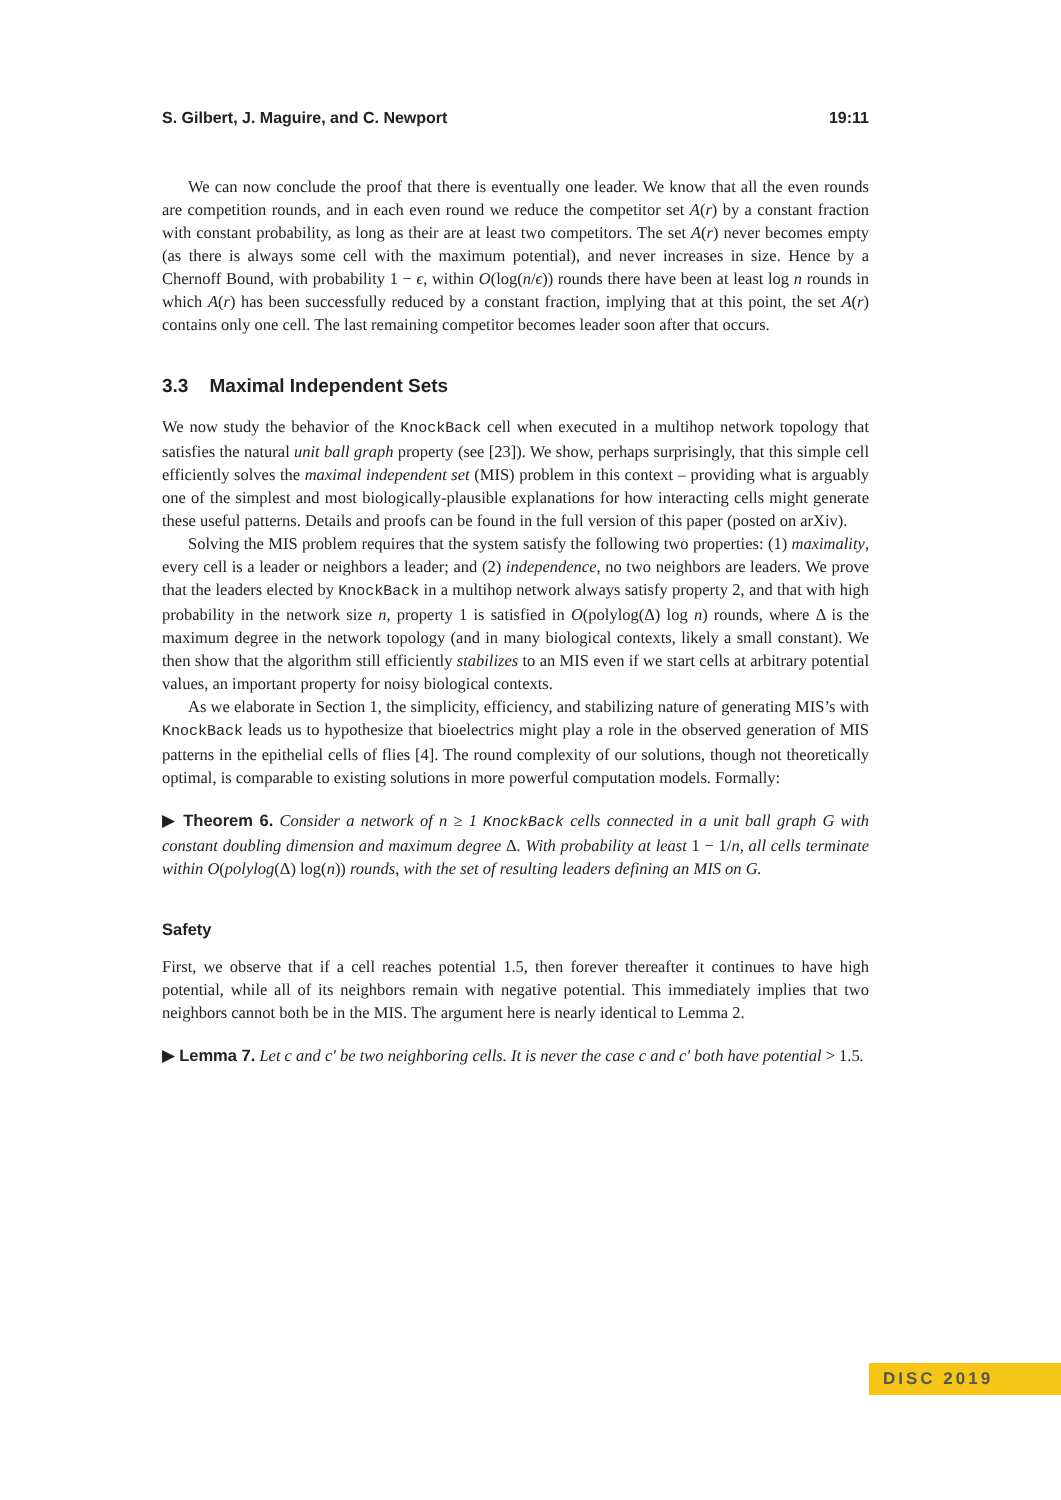S. Gilbert, J. Maguire, and C. Newport 19:11
We can now conclude the proof that there is eventually one leader. We know that all the even rounds are competition rounds, and in each even round we reduce the competitor set A(r) by a constant fraction with constant probability, as long as their are at least two competitors. The set A(r) never becomes empty (as there is always some cell with the maximum potential), and never increases in size. Hence by a Chernoff Bound, with probability 1 − ϵ, within O(log(n/ϵ)) rounds there have been at least log n rounds in which A(r) has been successfully reduced by a constant fraction, implying that at this point, the set A(r) contains only one cell. The last remaining competitor becomes leader soon after that occurs.
3.3 Maximal Independent Sets
We now study the behavior of the KnockBack cell when executed in a multihop network topology that satisfies the natural unit ball graph property (see [23]). We show, perhaps surprisingly, that this simple cell efficiently solves the maximal independent set (MIS) problem in this context – providing what is arguably one of the simplest and most biologically-plausible explanations for how interacting cells might generate these useful patterns. Details and proofs can be found in the full version of this paper (posted on arXiv).
Solving the MIS problem requires that the system satisfy the following two properties: (1) maximality, every cell is a leader or neighbors a leader; and (2) independence, no two neighbors are leaders. We prove that the leaders elected by KnockBack in a multihop network always satisfy property 2, and that with high probability in the network size n, property 1 is satisfied in O(polylog(Δ) log n) rounds, where Δ is the maximum degree in the network topology (and in many biological contexts, likely a small constant). We then show that the algorithm still efficiently stabilizes to an MIS even if we start cells at arbitrary potential values, an important property for noisy biological contexts.
As we elaborate in Section 1, the simplicity, efficiency, and stabilizing nature of generating MIS’s with KnockBack leads us to hypothesize that bioelectrics might play a role in the observed generation of MIS patterns in the epithelial cells of flies [4]. The round complexity of our solutions, though not theoretically optimal, is comparable to existing solutions in more powerful computation models. Formally:
▶ Theorem 6. Consider a network of n ≥ 1 KnockBack cells connected in a unit ball graph G with constant doubling dimension and maximum degree Δ. With probability at least 1 − 1/n, all cells terminate within O(polylog(Δ) log(n)) rounds, with the set of resulting leaders defining an MIS on G.
Safety
First, we observe that if a cell reaches potential 1.5, then forever thereafter it continues to have high potential, while all of its neighbors remain with negative potential. This immediately implies that two neighbors cannot both be in the MIS. The argument here is nearly identical to Lemma 2.
▶ Lemma 7. Let c and c′ be two neighboring cells. It is never the case c and c′ both have potential > 1.5.
DISC 2019